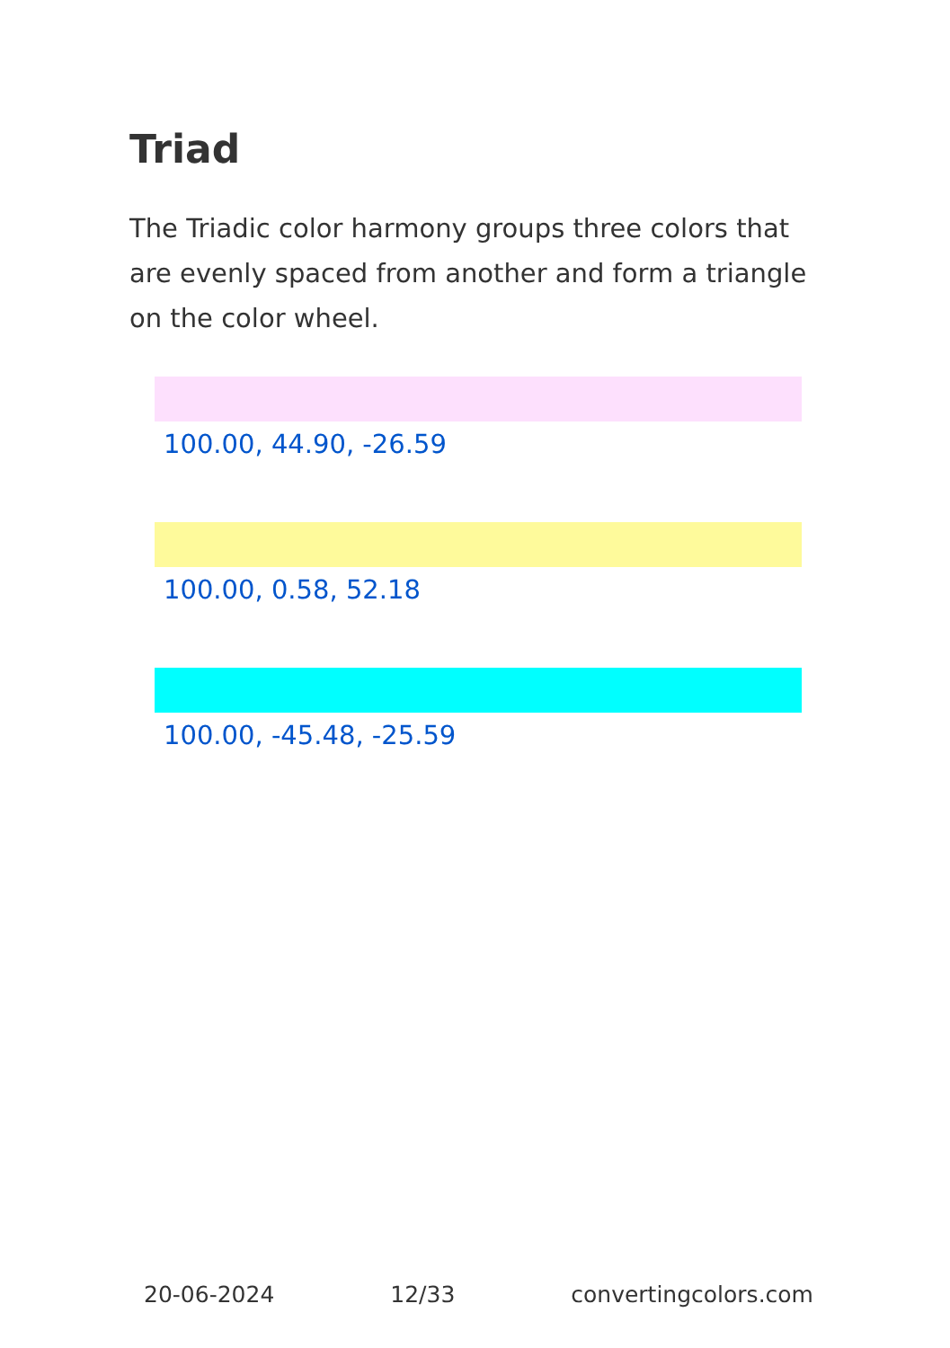Triad
The Triadic color harmony groups three colors that are evenly spaced from another and form a triangle on the color wheel.
100.00, 44.90, -26.59
100.00, 0.58, 52.18
100.00, -45.48, -25.59
20-06-2024 12/33 convertingcolors.com